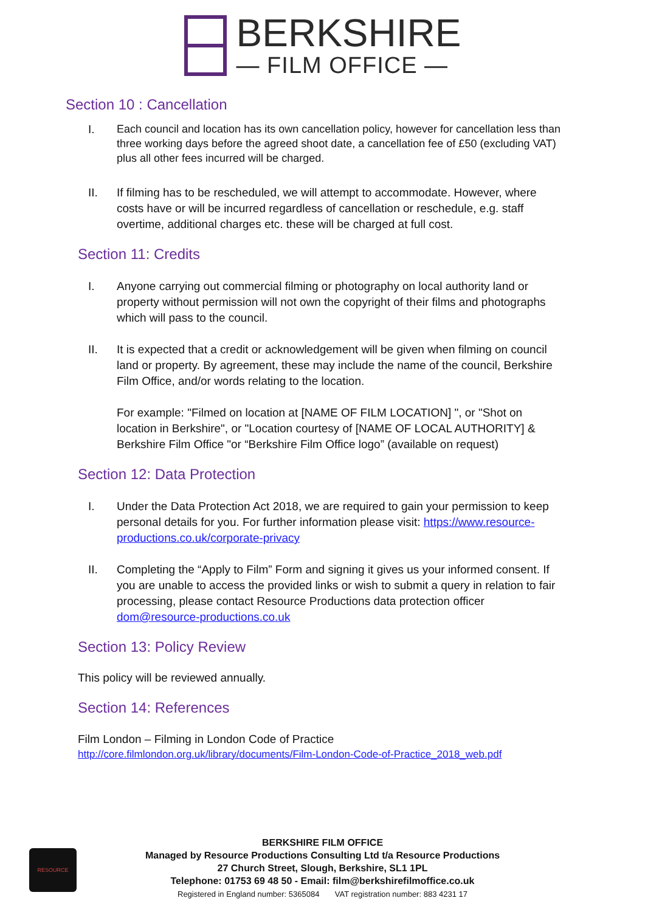BERKSHIRE
— FILM OFFICE —
Section 10 : Cancellation
I.
Each council and location has its own cancellation policy, however for cancellation less than three working days before the agreed shoot date, a cancellation fee of £50 (excluding VAT) plus all other fees incurred will be charged.
II. If filming has to be rescheduled, we will attempt to accommodate. However, where costs have or will be incurred regardless of cancellation or reschedule, e.g. staff overtime, additional charges etc. these will be charged at full cost.
Section 11: Credits
I. Anyone carrying out commercial filming or photography on local authority land or property without permission will not own the copyright of their films and photographs which will pass to the council.
II. It is expected that a credit or acknowledgement will be given when filming on council land or property. By agreement, these may include the name of the council, Berkshire Film Office, and/or words relating to the location.
For example: "Filmed on location at [NAME OF FILM LOCATION] ", or "Shot on location in Berkshire", or "Location courtesy of [NAME OF LOCAL AUTHORITY] & Berkshire Film Office "or “Berkshire Film Office logo” (available on request)
Section 12: Data Protection
I. Under the Data Protection Act 2018, we are required to gain your permission to keep personal details for you. For further information please visit: https://www.resource-productions.co.uk/corporate-privacy
II. Completing the “Apply to Film” Form and signing it gives us your informed consent. If you are unable to access the provided links or wish to submit a query in relation to fair processing, please contact Resource Productions data protection officer dom@resource-productions.co.uk
Section 13: Policy Review
This policy will be reviewed annually.
Section 14: References
Film London – Filming in London Code of Practice
http://core.filmlondon.org.uk/library/documents/Film-London-Code-of-Practice_2018_web.pdf
RESOURCE
BERKSHIRE FILM OFFICE
Managed by Resource Productions Consulting Ltd t/a Resource Productions
27 Church Street, Slough, Berkshire, SL1 1PL
Telephone: 01753 69 48 50 - Email: film@berkshirefilmoffice.co.uk
Registered in England number: 5365084 VAT registration number: 883 4231 17